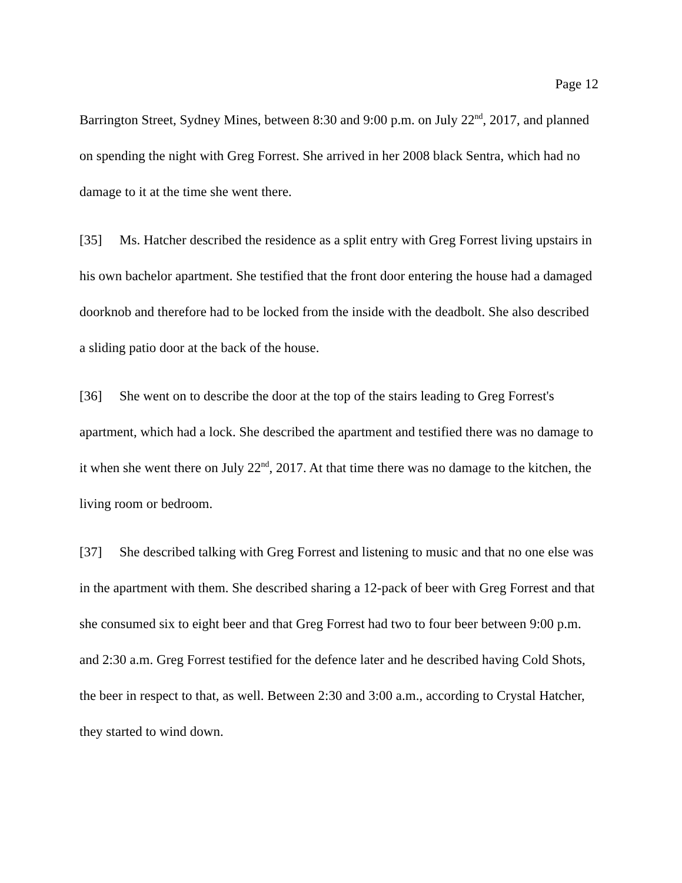Page 12
Barrington Street, Sydney Mines, between 8:30 and 9:00 p.m. on July 22<sup>nd</sup>, 2017, and planned on spending the night with Greg Forrest. She arrived in her 2008 black Sentra, which had no damage to it at the time she went there.
[35] Ms. Hatcher described the residence as a split entry with Greg Forrest living upstairs in his own bachelor apartment. She testified that the front door entering the house had a damaged doorknob and therefore had to be locked from the inside with the deadbolt. She also described a sliding patio door at the back of the house.
[36] She went on to describe the door at the top of the stairs leading to Greg Forrest's apartment, which had a lock. She described the apartment and testified there was no damage to it when she went there on July 22<sup>nd</sup>, 2017. At that time there was no damage to the kitchen, the living room or bedroom.
[37] She described talking with Greg Forrest and listening to music and that no one else was in the apartment with them. She described sharing a 12-pack of beer with Greg Forrest and that she consumed six to eight beer and that Greg Forrest had two to four beer between 9:00 p.m. and 2:30 a.m. Greg Forrest testified for the defence later and he described having Cold Shots, the beer in respect to that, as well. Between 2:30 and 3:00 a.m., according to Crystal Hatcher, they started to wind down.